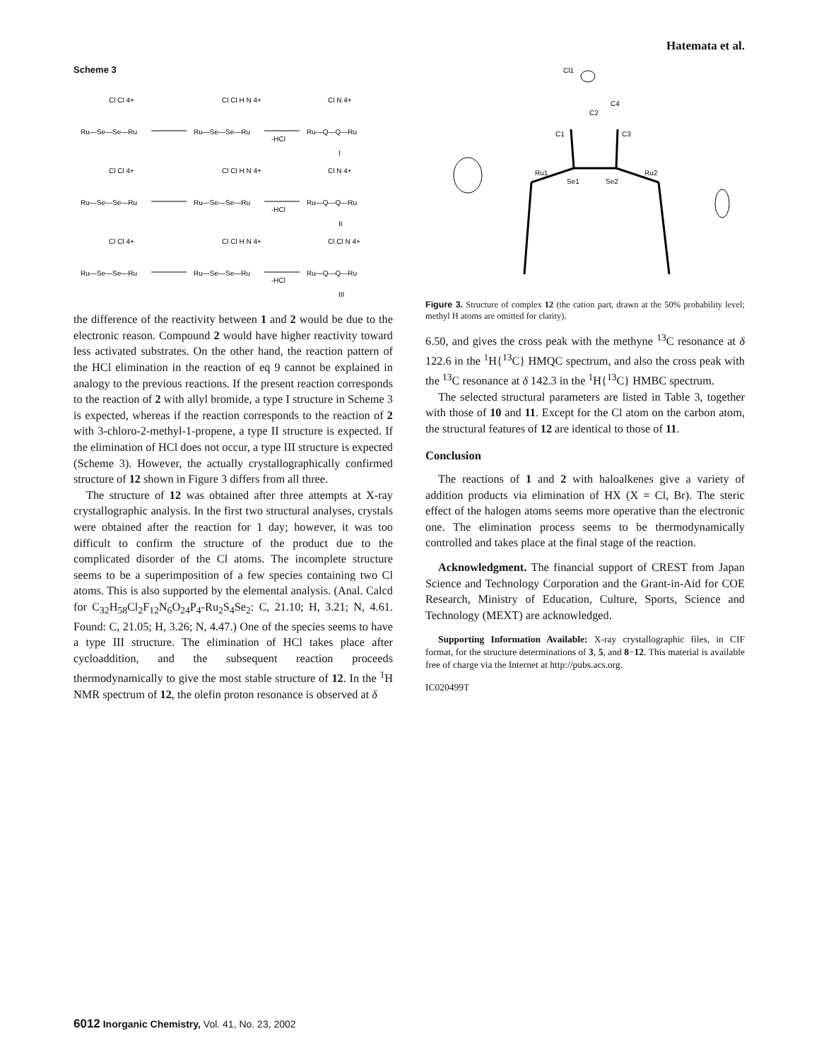Hatemata et al.
Scheme 3
Ru—Se—Se—Ru
Ru—Se—Se—Ru
Ru—Q—Q—Ru
-HCl
I
Ru—Se—Se—Ru
Ru—Se—Se—Ru
Ru—Q—Q—Ru
-HCl
II
Ru—Se—Se—Ru
Ru—Se—Se—Ru
Ru—Q—Q—Ru
-HCl
III
Cl Cl 4+
Cl Cl H N 4+
Cl N 4+
Cl Cl 4+
Cl Cl H N 4+
Cl N 4+
Cl Cl 4+
Cl Cl H N 4+
Cl Cl N 4+
the difference of the reactivity between 1 and 2 would be due to the electronic reason. Compound 2 would have higher reactivity toward less activated substrates. On the other hand, the reaction pattern of the HCl elimination in the reaction of eq 9 cannot be explained in analogy to the previous reactions. If the present reaction corresponds to the reaction of 2 with allyl bromide, a type I structure in Scheme 3 is expected, whereas if the reaction corresponds to the reaction of 2 with 3-chloro-2-methyl-1-propene, a type II structure is expected. If the elimination of HCl does not occur, a type III structure is expected (Scheme 3). However, the actually crystallographically confirmed structure of 12 shown in Figure 3 differs from all three.
The structure of 12 was obtained after three attempts at X-ray crystallographic analysis. In the first two structural analyses, crystals were obtained after the reaction for 1 day; however, it was too difficult to confirm the structure of the product due to the complicated disorder of the Cl atoms. The incomplete structure seems to be a superimposition of a few species containing two Cl atoms. This is also supported by the elemental analysis. (Anal. Calcd for C<sub>32</sub>H<sub>58</sub>Cl<sub>2</sub>F<sub>12</sub>N<sub>6</sub>O<sub>24</sub>P<sub>4</sub>-Ru<sub>2</sub>S<sub>4</sub>Se<sub>2</sub>: C, 21.10; H, 3.21; N, 4.61. Found: C, 21.05; H, 3.26; N, 4.47.) One of the species seems to have a type III structure. The elimination of HCl takes place after cycloaddition, and the subsequent reaction proceeds thermodynamically to give the most stable structure of 12. In the <sup>1</sup>H NMR spectrum of 12, the olefin proton resonance is observed at δ
Cl1
C4
C2
C1
C3
Ru1
Se1
Se2
Ru2
Figure 3. Structure of complex 12 (the cation part, drawn at the 50% probability level; methyl H atoms are omitted for clarity).
6.50, and gives the cross peak with the methyne <sup>13</sup>C resonance at δ 122.6 in the <sup>1</sup>H{<sup>13</sup>C} HMQC spectrum, and also the cross peak with the <sup>13</sup>C resonance at δ 142.3 in the <sup>1</sup>H{<sup>13</sup>C} HMBC spectrum.
The selected structural parameters are listed in Table 3, together with those of 10 and 11. Except for the Cl atom on the carbon atom, the structural features of 12 are identical to those of 11.
Conclusion
The reactions of 1 and 2 with haloalkenes give a variety of addition products via elimination of HX (X = Cl, Br). The steric effect of the halogen atoms seems more operative than the electronic one. The elimination process seems to be thermodynamically controlled and takes place at the final stage of the reaction.
Acknowledgment. The financial support of CREST from Japan Science and Technology Corporation and the Grant-in-Aid for COE Research, Ministry of Education, Culture, Sports, Science and Technology (MEXT) are acknowledged.
Supporting Information Available: X-ray crystallographic files, in CIF format, for the structure determinations of 3, 5, and 8−12. This material is available free of charge via the Internet at http://pubs.acs.org.
IC020499T
6012 Inorganic Chemistry, Vol. 41, No. 23, 2002